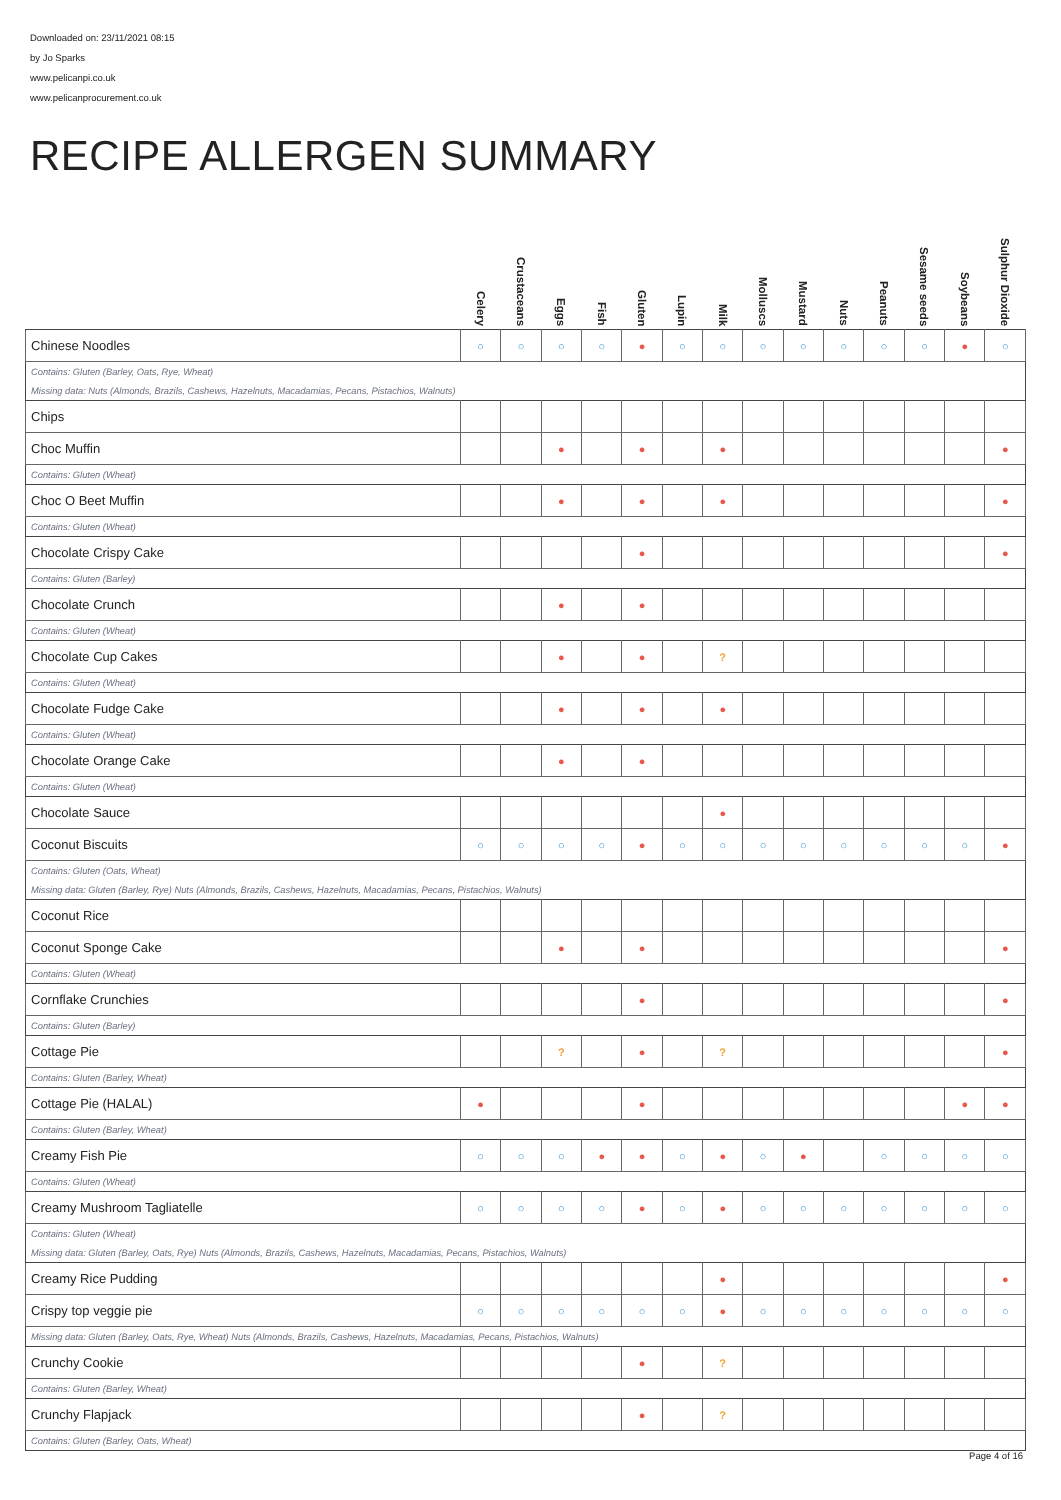Downloaded on: 23/11/2021 08:15
by Jo Sparks
www.pelicanpi.co.uk
www.pelicanprocurement.co.uk
RECIPE ALLERGEN SUMMARY
| | Celery | Crustaceans | Eggs | Fish | Gluten | Lupin | Milk | Molluscs | Mustard | Nuts | Peanuts | Sesame seeds | Soybeans | Sulphur Dioxide |
| --- | --- | --- | --- | --- | --- | --- | --- | --- | --- | --- | --- | --- | --- | --- |
| Chinese Noodles | ○ | ○ | ○ | ○ | ● | ○ | ○ | ○ | ○ | ○ | ○ | ○ | ● | ○ |
| Contains: Gluten (Barley, Oats, Rye, Wheat) | | | | | | | | | | | | | | |
| Missing data: Nuts (Almonds, Brazils, Cashews, Hazelnuts, Macadamias, Pecans, Pistachios, Walnuts) | | | | | | | | | | | | | | |
| Chips | | | | | | | | | | | | | | |
| Choc Muffin | | | ● | | ● | | ● | | | | | | | ● |
| Contains: Gluten (Wheat) | | | | | | | | | | | | | | |
| Choc O Beet Muffin | | | ● | | ● | | ● | | | | | | | ● |
| Contains: Gluten (Wheat) | | | | | | | | | | | | | | |
| Chocolate Crispy Cake | | | | | ● | | | | | | | | | ● |
| Contains: Gluten (Barley) | | | | | | | | | | | | | | |
| Chocolate Crunch | | | ● | | ● | | | | | | | | | |
| Contains: Gluten (Wheat) | | | | | | | | | | | | | | |
| Chocolate Cup Cakes | | | ● | | ● | | ? | | | | | | | |
| Contains: Gluten (Wheat) | | | | | | | | | | | | | | |
| Chocolate Fudge Cake | | | ● | | ● | | ● | | | | | | | |
| Contains: Gluten (Wheat) | | | | | | | | | | | | | | |
| Chocolate Orange Cake | | | ● | | ● | | | | | | | | | |
| Contains: Gluten (Wheat) | | | | | | | | | | | | | | |
| Chocolate Sauce | | | | | | | ● | | | | | | | |
| Coconut Biscuits | ○ | ○ | ○ | ○ | ● | ○ | ○ | ○ | ○ | ○ | ○ | ○ | ○ | ● |
| Contains: Gluten (Oats, Wheat) | | | | | | | | | | | | | | |
| Missing data: Gluten (Barley, Rye) Nuts (Almonds, Brazils, Cashews, Hazelnuts, Macadamias, Pecans, Pistachios, Walnuts) | | | | | | | | | | | | | | |
| Coconut Rice | | | | | | | | | | | | | | |
| Coconut Sponge Cake | | | ● | | ● | | | | | | | | | ● |
| Contains: Gluten (Wheat) | | | | | | | | | | | | | | |
| Cornflake Crunchies | | | | | ● | | | | | | | | | ● |
| Contains: Gluten (Barley) | | | | | | | | | | | | | | |
| Cottage Pie | | | ? | | ● | | ? | | | | | | | ● |
| Contains: Gluten (Barley, Wheat) | | | | | | | | | | | | | | |
| Cottage Pie (HALAL) | ● | | | | ● | | | | | | | | ● | ● |
| Contains: Gluten (Barley, Wheat) | | | | | | | | | | | | | | |
| Creamy Fish Pie | ○ | ○ | ○ | ● | ● | ○ | ● | ○ | ● | | ○ | ○ | ○ | ○ |
| Contains: Gluten (Wheat) | | | | | | | | | | | | | | |
| Creamy Mushroom Tagliatelle | ○ | ○ | ○ | ○ | ● | ○ | ● | ○ | ○ | ○ | ○ | ○ | ○ | ○ |
| Contains: Gluten (Wheat) | | | | | | | | | | | | | | |
| Missing data: Gluten (Barley, Oats, Rye) Nuts (Almonds, Brazils, Cashews, Hazelnuts, Macadamias, Pecans, Pistachios, Walnuts) | | | | | | | | | | | | | | |
| Creamy Rice Pudding | | | | | | | ● | | | | | | | ● |
| Crispy top veggie pie | ○ | ○ | ○ | ○ | ○ | ○ | ● | ○ | ○ | ○ | ○ | ○ | ○ | ○ |
| Missing data: Gluten (Barley, Oats, Rye, Wheat) Nuts (Almonds, Brazils, Cashews, Hazelnuts, Macadamias, Pecans, Pistachios, Walnuts) | | | | | | | | | | | | | | |
| Crunchy Cookie | | | | | ● | | ? | | | | | | | |
| Contains: Gluten (Barley, Wheat) | | | | | | | | | | | | | | |
| Crunchy Flapjack | | | | | ● | | ? | | | | | | | |
| Contains: Gluten (Barley, Oats, Wheat) | | | | | | | | | | | | | | |
Page 4 of 16